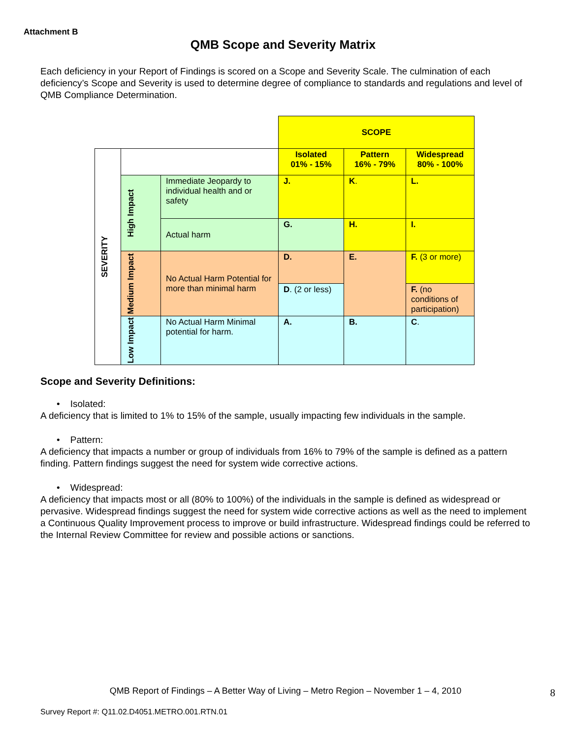Attachment B
QMB Scope and Severity Matrix
Each deficiency in your Report of Findings is scored on a Scope and Severity Scale. The culmination of each deficiency’s Scope and Severity is used to determine degree of compliance to standards and regulations and level of QMB Compliance Determination.
| | | | SCOPE | | |
| SEVERITY | | | Isolated 01% - 15% | Pattern 16% - 79% | Widespread 80% - 100% |
| | High Impact | Immediate Jeopardy to individual health and or safety | J. | K . | L. |
| | | Actual harm | G. | H. | I. |
| | Medium Impact | No Actual Harm Potential for more than minimal harm | D. | E. | F. (3 or more) |
| | | | D . (2 or less) | | F. (no conditions of participation) |
| | Low Impact | No Actual Harm Minimal potential for harm. | A. | B. | C . |
Scope and Severity Definitions:
• Isolated:
A deficiency that is limited to 1% to 15% of the sample, usually impacting few individuals in the sample.
• Pattern:
A deficiency that impacts a number or group of individuals from 16% to 79% of the sample is defined as a pattern finding. Pattern findings suggest the need for system wide corrective actions.
• Widespread:
A deficiency that impacts most or all (80% to 100%) of the individuals in the sample is defined as widespread or pervasive. Widespread findings suggest the need for system wide corrective actions as well as the need to implement a Continuous Quality Improvement process to improve or build infrastructure. Widespread findings could be referred to the Internal Review Committee for review and possible actions or sanctions.
QMB Report of Findings – A Better Way of Living – Metro Region – November 1 – 4, 2010 8
Survey Report #: Q11.02.D4051.METRO.001.RTN.01